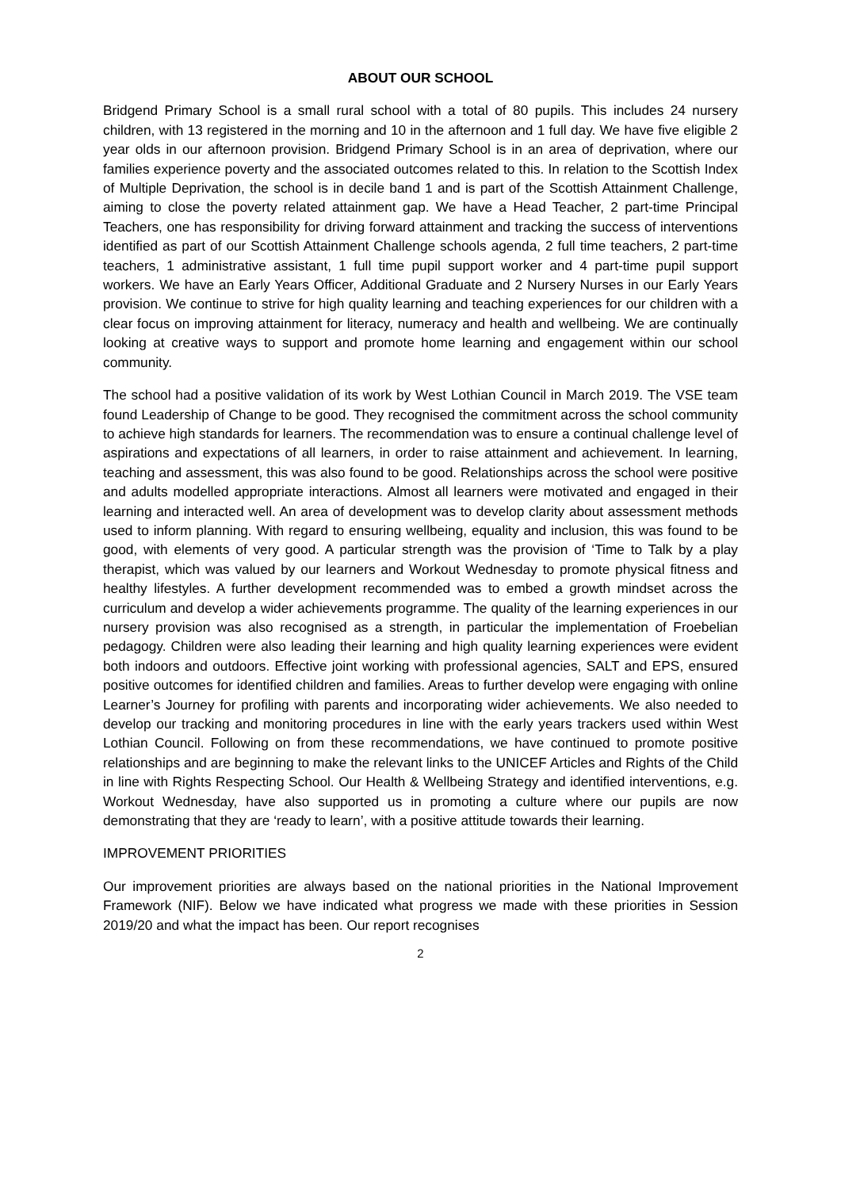ABOUT OUR SCHOOL
Bridgend Primary School is a small rural school with a total of 80 pupils. This includes 24 nursery children, with 13 registered in the morning and 10 in the afternoon and 1 full day. We have five eligible 2 year olds in our afternoon provision. Bridgend Primary School is in an area of deprivation, where our families experience poverty and the associated outcomes related to this. In relation to the Scottish Index of Multiple Deprivation, the school is in decile band 1 and is part of the Scottish Attainment Challenge, aiming to close the poverty related attainment gap. We have a Head Teacher, 2 part-time Principal Teachers, one has responsibility for driving forward attainment and tracking the success of interventions identified as part of our Scottish Attainment Challenge schools agenda, 2 full time teachers, 2 part-time teachers, 1 administrative assistant, 1 full time pupil support worker and 4 part-time pupil support workers. We have an Early Years Officer, Additional Graduate and 2 Nursery Nurses in our Early Years provision. We continue to strive for high quality learning and teaching experiences for our children with a clear focus on improving attainment for literacy, numeracy and health and wellbeing. We are continually looking at creative ways to support and promote home learning and engagement within our school community.
The school had a positive validation of its work by West Lothian Council in March 2019. The VSE team found Leadership of Change to be good. They recognised the commitment across the school community to achieve high standards for learners. The recommendation was to ensure a continual challenge level of aspirations and expectations of all learners, in order to raise attainment and achievement. In learning, teaching and assessment, this was also found to be good. Relationships across the school were positive and adults modelled appropriate interactions. Almost all learners were motivated and engaged in their learning and interacted well. An area of development was to develop clarity about assessment methods used to inform planning. With regard to ensuring wellbeing, equality and inclusion, this was found to be good, with elements of very good. A particular strength was the provision of ‘Time to Talk by a play therapist, which was valued by our learners and Workout Wednesday to promote physical fitness and healthy lifestyles. A further development recommended was to embed a growth mindset across the curriculum and develop a wider achievements programme. The quality of the learning experiences in our nursery provision was also recognised as a strength, in particular the implementation of Froebelian pedagogy. Children were also leading their learning and high quality learning experiences were evident both indoors and outdoors. Effective joint working with professional agencies, SALT and EPS, ensured positive outcomes for identified children and families. Areas to further develop were engaging with online Learner’s Journey for profiling with parents and incorporating wider achievements. We also needed to develop our tracking and monitoring procedures in line with the early years trackers used within West Lothian Council. Following on from these recommendations, we have continued to promote positive relationships and are beginning to make the relevant links to the UNICEF Articles and Rights of the Child in line with Rights Respecting School. Our Health & Wellbeing Strategy and identified interventions, e.g. Workout Wednesday, have also supported us in promoting a culture where our pupils are now demonstrating that they are ‘ready to learn’, with a positive attitude towards their learning.
IMPROVEMENT PRIORITIES
Our improvement priorities are always based on the national priorities in the National Improvement Framework (NIF). Below we have indicated what progress we made with these priorities in Session 2019/20 and what the impact has been. Our report recognises
2